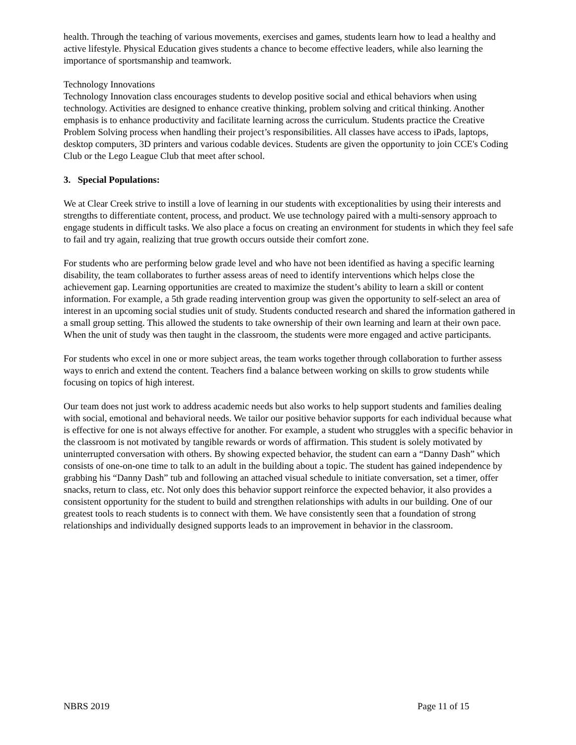health. Through the teaching of various movements, exercises and games, students learn how to lead a healthy and active lifestyle. Physical Education gives students a chance to become effective leaders, while also learning the importance of sportsmanship and teamwork.
Technology Innovations
Technology Innovation class encourages students to develop positive social and ethical behaviors when using technology. Activities are designed to enhance creative thinking, problem solving and critical thinking. Another emphasis is to enhance productivity and facilitate learning across the curriculum. Students practice the Creative Problem Solving process when handling their project’s responsibilities. All classes have access to iPads, laptops, desktop computers, 3D printers and various codable devices. Students are given the opportunity to join CCE's Coding Club or the Lego League Club that meet after school.
3. Special Populations:
We at Clear Creek strive to instill a love of learning in our students with exceptionalities by using their interests and strengths to differentiate content, process, and product. We use technology paired with a multi-sensory approach to engage students in difficult tasks. We also place a focus on creating an environment for students in which they feel safe to fail and try again, realizing that true growth occurs outside their comfort zone.
For students who are performing below grade level and who have not been identified as having a specific learning disability, the team collaborates to further assess areas of need to identify interventions which helps close the achievement gap. Learning opportunities are created to maximize the student’s ability to learn a skill or content information. For example, a 5th grade reading intervention group was given the opportunity to self-select an area of interest in an upcoming social studies unit of study. Students conducted research and shared the information gathered in a small group setting. This allowed the students to take ownership of their own learning and learn at their own pace. When the unit of study was then taught in the classroom, the students were more engaged and active participants.
For students who excel in one or more subject areas, the team works together through collaboration to further assess ways to enrich and extend the content. Teachers find a balance between working on skills to grow students while focusing on topics of high interest.
Our team does not just work to address academic needs but also works to help support students and families dealing with social, emotional and behavioral needs. We tailor our positive behavior supports for each individual because what is effective for one is not always effective for another. For example, a student who struggles with a specific behavior in the classroom is not motivated by tangible rewards or words of affirmation. This student is solely motivated by uninterrupted conversation with others. By showing expected behavior, the student can earn a “Danny Dash” which consists of one-on-one time to talk to an adult in the building about a topic. The student has gained independence by grabbing his “Danny Dash” tub and following an attached visual schedule to initiate conversation, set a timer, offer snacks, return to class, etc. Not only does this behavior support reinforce the expected behavior, it also provides a consistent opportunity for the student to build and strengthen relationships with adults in our building. One of our greatest tools to reach students is to connect with them. We have consistently seen that a foundation of strong relationships and individually designed supports leads to an improvement in behavior in the classroom.
NBRS 2019 Page 11 of 15